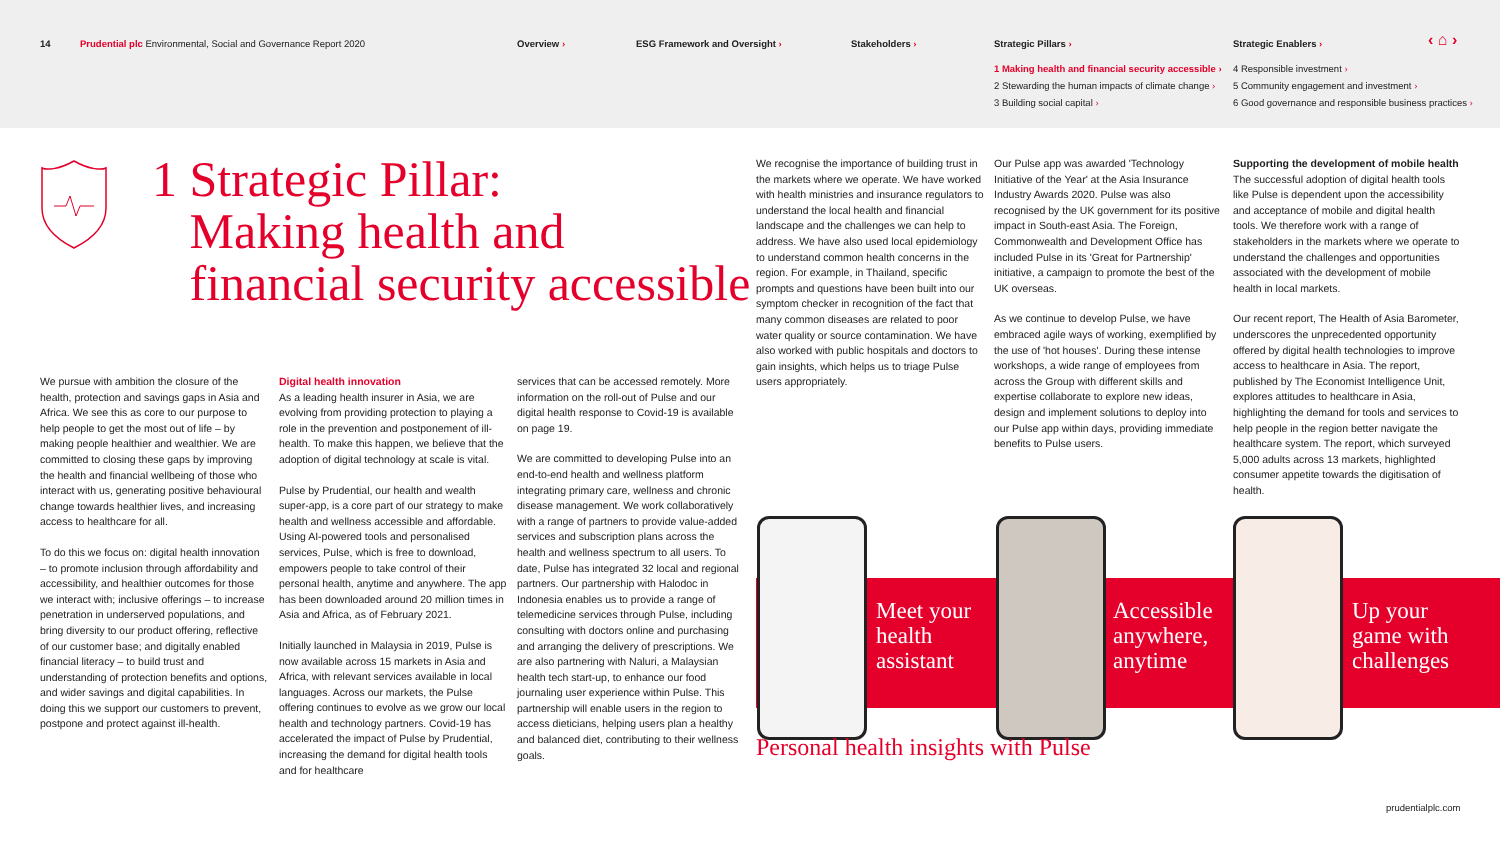14
Prudential plc Environmental, Social and Governance Report 2020
Overview › ESG Framework and Oversight › Stakeholders ›
Strategic Pillars ›
1 Making health and financial security accessible ›
2 Stewarding the human impacts of climate change ›
3 Building social capital ›
Strategic Enablers ›
4 Responsible investment ›
5 Community engagement and investment ›
6 Good governance and responsible business practices ›
‹ ⌂ ›
1 Strategic Pillar:
Making health and
financial security accessible
We pursue with ambition the closure of the health, protection and savings gaps in Asia and Africa. We see this as core to our purpose to help people to get the most out of life – by making people healthier and wealthier. We are committed to closing these gaps by improving the health and financial wellbeing of those who interact with us, generating positive behavioural change towards healthier lives, and increasing access to healthcare for all.
To do this we focus on: digital health innovation – to promote inclusion through affordability and accessibility, and healthier outcomes for those we interact with; inclusive offerings – to increase penetration in underserved populations, and bring diversity to our product offering, reflective of our customer base; and digitally enabled financial literacy – to build trust and understanding of protection benefits and options, and wider savings and digital capabilities. In doing this we support our customers to prevent, postpone and protect against ill-health.
Digital health innovation
As a leading health insurer in Asia, we are evolving from providing protection to playing a role in the prevention and postponement of ill-health. To make this happen, we believe that the adoption of digital technology at scale is vital.
Pulse by Prudential, our health and wealth super-app, is a core part of our strategy to make health and wellness accessible and affordable. Using AI-powered tools and personalised services, Pulse, which is free to download, empowers people to take control of their personal health, anytime and anywhere. The app has been downloaded around 20 million times in Asia and Africa, as of February 2021.
Initially launched in Malaysia in 2019, Pulse is now available across 15 markets in Asia and Africa, with relevant services available in local languages. Across our markets, the Pulse offering continues to evolve as we grow our local health and technology partners. Covid-19 has accelerated the impact of Pulse by Prudential, increasing the demand for digital health tools and for healthcare
services that can be accessed remotely. More information on the roll-out of Pulse and our digital health response to Covid-19 is available on page 19.
We are committed to developing Pulse into an end-to-end health and wellness platform integrating primary care, wellness and chronic disease management. We work collaboratively with a range of partners to provide value-added services and subscription plans across the health and wellness spectrum to all users. To date, Pulse has integrated 32 local and regional partners. Our partnership with Halodoc in Indonesia enables us to provide a range of telemedicine services through Pulse, including consulting with doctors online and purchasing and arranging the delivery of prescriptions. We are also partnering with Naluri, a Malaysian health tech start-up, to enhance our food journaling user experience within Pulse. This partnership will enable users in the region to access dieticians, helping users plan a healthy and balanced diet, contributing to their wellness goals.
We recognise the importance of building trust in the markets where we operate. We have worked with health ministries and insurance regulators to understand the local health and financial landscape and the challenges we can help to address. We have also used local epidemiology to understand common health concerns in the region. For example, in Thailand, specific prompts and questions have been built into our symptom checker in recognition of the fact that many common diseases are related to poor water quality or source contamination. We have also worked with public hospitals and doctors to gain insights, which helps us to triage Pulse users appropriately.
Our Pulse app was awarded 'Technology Initiative of the Year' at the Asia Insurance Industry Awards 2020. Pulse was also recognised by the UK government for its positive impact in South-east Asia. The Foreign, Commonwealth and Development Office has included Pulse in its 'Great for Partnership' initiative, a campaign to promote the best of the UK overseas.
As we continue to develop Pulse, we have embraced agile ways of working, exemplified by the use of 'hot houses'. During these intense workshops, a wide range of employees from across the Group with different skills and expertise collaborate to explore new ideas, design and implement solutions to deploy into our Pulse app within days, providing immediate benefits to Pulse users.
Supporting the development of mobile health
The successful adoption of digital health tools like Pulse is dependent upon the accessibility and acceptance of mobile and digital health tools. We therefore work with a range of stakeholders in the markets where we operate to understand the challenges and opportunities associated with the development of mobile health in local markets.
Our recent report, The Health of Asia Barometer, underscores the unprecedented opportunity offered by digital health technologies to improve access to healthcare in Asia. The report, published by The Economist Intelligence Unit, explores attitudes to healthcare in Asia, highlighting the demand for tools and services to help people in the region better navigate the healthcare system. The report, which surveyed 5,000 adults across 13 markets, highlighted consumer appetite towards the digitisation of health.
Meet your
health
assistant
Accessible
anywhere,
anytime
Up your
game with
challenges
Personal health insights with Pulse
prudentialplc.com